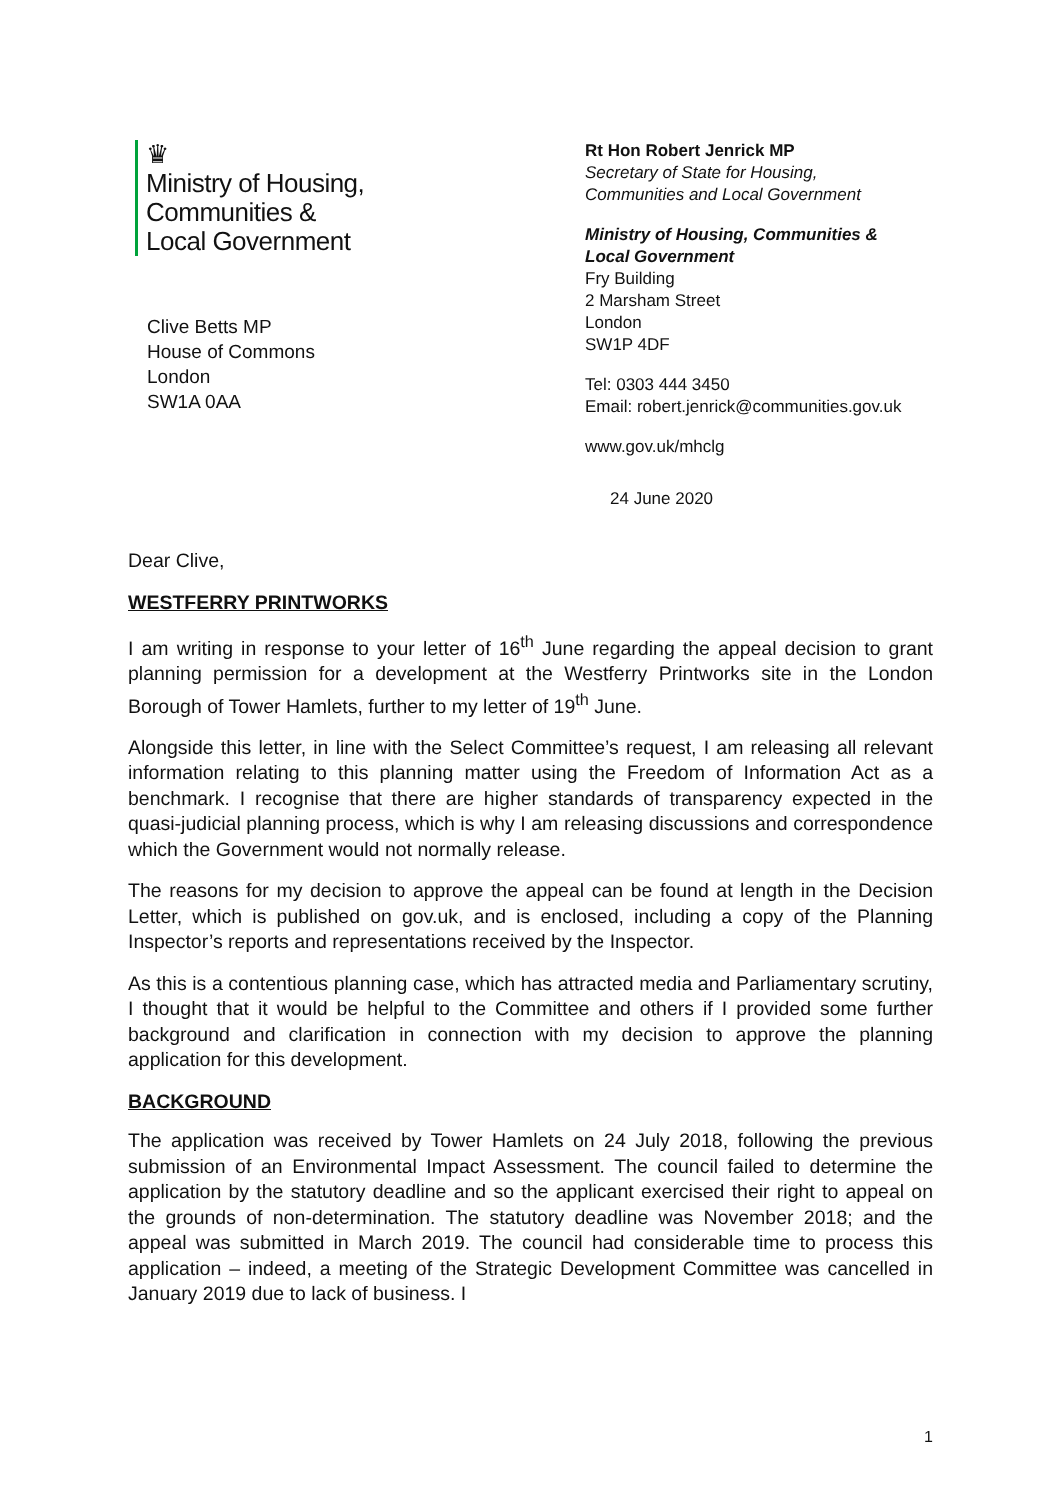♛
Ministry of Housing,
Communities &
Local Government
Clive Betts MP
House of Commons
London
SW1A 0AA
Rt Hon Robert Jenrick MP
Secretary of State for Housing,
Communities and Local Government
Ministry of Housing, Communities &
Local Government
Fry Building
2 Marsham Street
London
SW1P 4DF
Tel: 0303 444 3450
Email: robert.jenrick@communities.gov.uk
www.gov.uk/mhclg
24 June 2020
Dear Clive,
WESTFERRY PRINTWORKS
I am writing in response to your letter of 16<sup>th</sup> June regarding the appeal decision to grant planning permission for a development at the Westferry Printworks site in the London Borough of Tower Hamlets, further to my letter of 19<sup>th</sup> June.
Alongside this letter, in line with the Select Committee’s request, I am releasing all relevant information relating to this planning matter using the Freedom of Information Act as a benchmark. I recognise that there are higher standards of transparency expected in the quasi-judicial planning process, which is why I am releasing discussions and correspondence which the Government would not normally release.
The reasons for my decision to approve the appeal can be found at length in the Decision Letter, which is published on gov.uk, and is enclosed, including a copy of the Planning Inspector’s reports and representations received by the Inspector.
As this is a contentious planning case, which has attracted media and Parliamentary scrutiny, I thought that it would be helpful to the Committee and others if I provided some further background and clarification in connection with my decision to approve the planning application for this development.
BACKGROUND
The application was received by Tower Hamlets on 24 July 2018, following the previous submission of an Environmental Impact Assessment. The council failed to determine the application by the statutory deadline and so the applicant exercised their right to appeal on the grounds of non-determination. The statutory deadline was November 2018; and the appeal was submitted in March 2019. The council had considerable time to process this application – indeed, a meeting of the Strategic Development Committee was cancelled in January 2019 due to lack of business. I
1